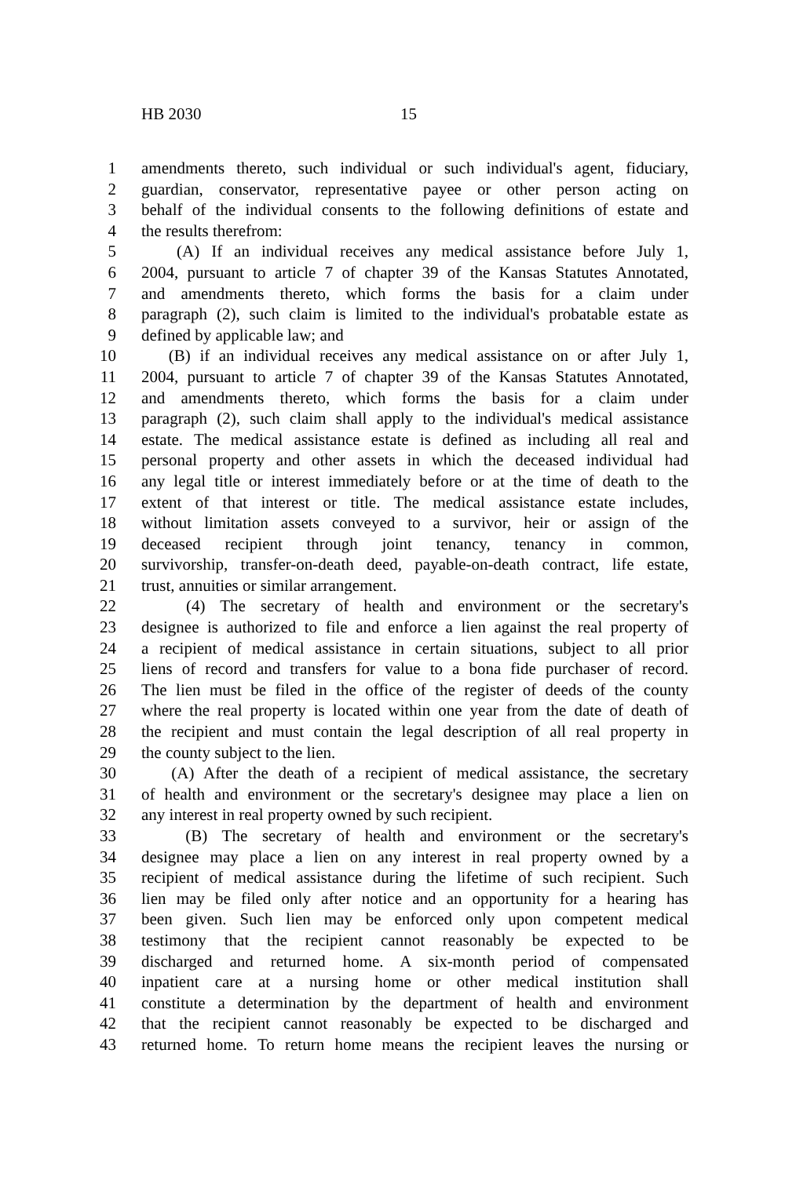HB 2030 15
1 amendments thereto, such individual or such individual's agent, fiduciary,
2 guardian, conservator, representative payee or other person acting on
3 behalf of the individual consents to the following definitions of estate and
4 the results therefrom:
5 (A) If an individual receives any medical assistance before July 1,
6 2004, pursuant to article 7 of chapter 39 of the Kansas Statutes Annotated,
7 and amendments thereto, which forms the basis for a claim under
8 paragraph (2), such claim is limited to the individual's probatable estate as
9 defined by applicable law; and
10 (B) if an individual receives any medical assistance on or after July 1,
11 2004, pursuant to article 7 of chapter 39 of the Kansas Statutes Annotated,
12 and amendments thereto, which forms the basis for a claim under
13 paragraph (2), such claim shall apply to the individual's medical assistance
14 estate. The medical assistance estate is defined as including all real and
15 personal property and other assets in which the deceased individual had
16 any legal title or interest immediately before or at the time of death to the
17 extent of that interest or title. The medical assistance estate includes,
18 without limitation assets conveyed to a survivor, heir or assign of the
19 deceased recipient through joint tenancy, tenancy in common,
20 survivorship, transfer-on-death deed, payable-on-death contract, life estate,
21 trust, annuities or similar arrangement.
22 (4) The secretary of health and environment or the secretary's
23 designee is authorized to file and enforce a lien against the real property of
24 a recipient of medical assistance in certain situations, subject to all prior
25 liens of record and transfers for value to a bona fide purchaser of record.
26 The lien must be filed in the office of the register of deeds of the county
27 where the real property is located within one year from the date of death of
28 the recipient and must contain the legal description of all real property in
29 the county subject to the lien.
30 (A) After the death of a recipient of medical assistance, the secretary
31 of health and environment or the secretary's designee may place a lien on
32 any interest in real property owned by such recipient.
33 (B) The secretary of health and environment or the secretary's
34 designee may place a lien on any interest in real property owned by a
35 recipient of medical assistance during the lifetime of such recipient. Such
36 lien may be filed only after notice and an opportunity for a hearing has
37 been given. Such lien may be enforced only upon competent medical
38 testimony that the recipient cannot reasonably be expected to be
39 discharged and returned home. A six-month period of compensated
40 inpatient care at a nursing home or other medical institution shall
41 constitute a determination by the department of health and environment
42 that the recipient cannot reasonably be expected to be discharged and
43 returned home. To return home means the recipient leaves the nursing or